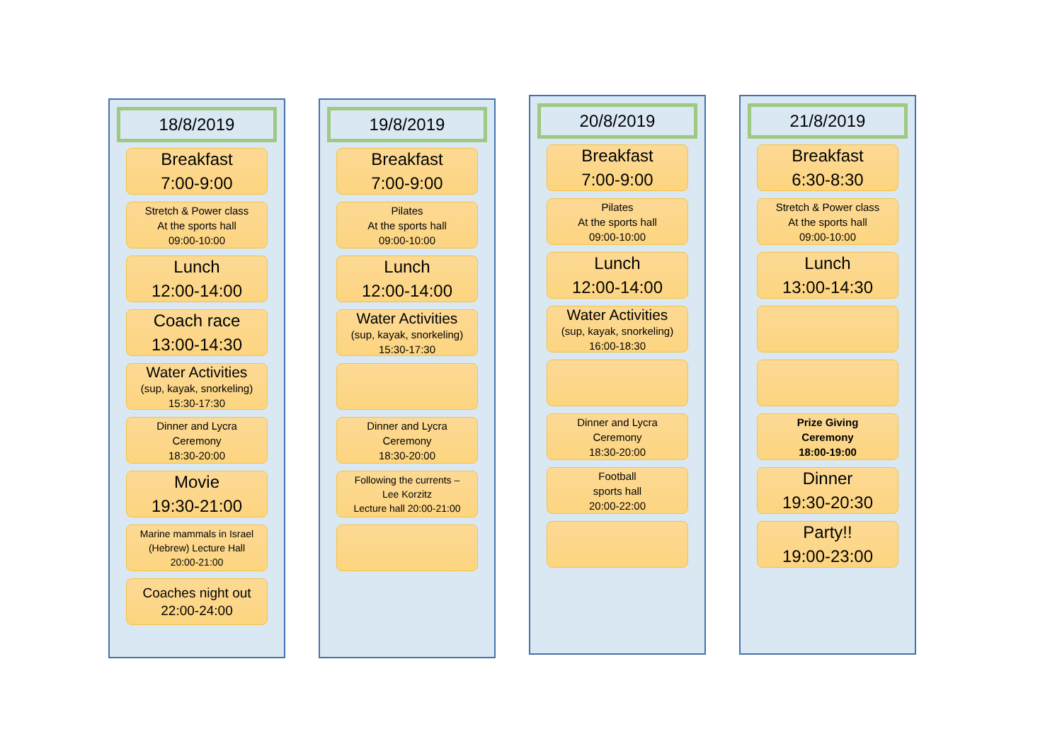18/8/2019
Breakfast
7:00-9:00
Stretch & Power class
At the sports hall
09:00-10:00
Lunch
12:00-14:00
Coach race
13:00-14:30
Water Activities
(sup, kayak, snorkeling)
15:30-17:30
Dinner and Lycra
Ceremony
18:30-20:00
Movie
19:30-21:00
Marine mammals in Israel
(Hebrew) Lecture Hall
20:00-21:00
Coaches night out
22:00-24:00
19/8/2019
Breakfast
7:00-9:00
Pilates
At the sports hall
09:00-10:00
Lunch
12:00-14:00
Water Activities
(sup, kayak, snorkeling)
15:30-17:30
Dinner and Lycra
Ceremony
18:30-20:00
Following the currents –
Lee Korzitz
Lecture hall 20:00-21:00
20/8/2019
Breakfast
7:00-9:00
Pilates
At the sports hall
09:00-10:00
Lunch
12:00-14:00
Water Activities
(sup, kayak, snorkeling)
16:00-18:30
Dinner and Lycra
Ceremony
18:30-20:00
Football
sports hall
20:00-22:00
21/8/2019
Breakfast
6:30-8:30
Stretch & Power class
At the sports hall
09:00-10:00
Lunch
13:00-14:30
Prize Giving
Ceremony
18:00-19:00
Dinner
19:30-20:30
Party!!
19:00-23:00